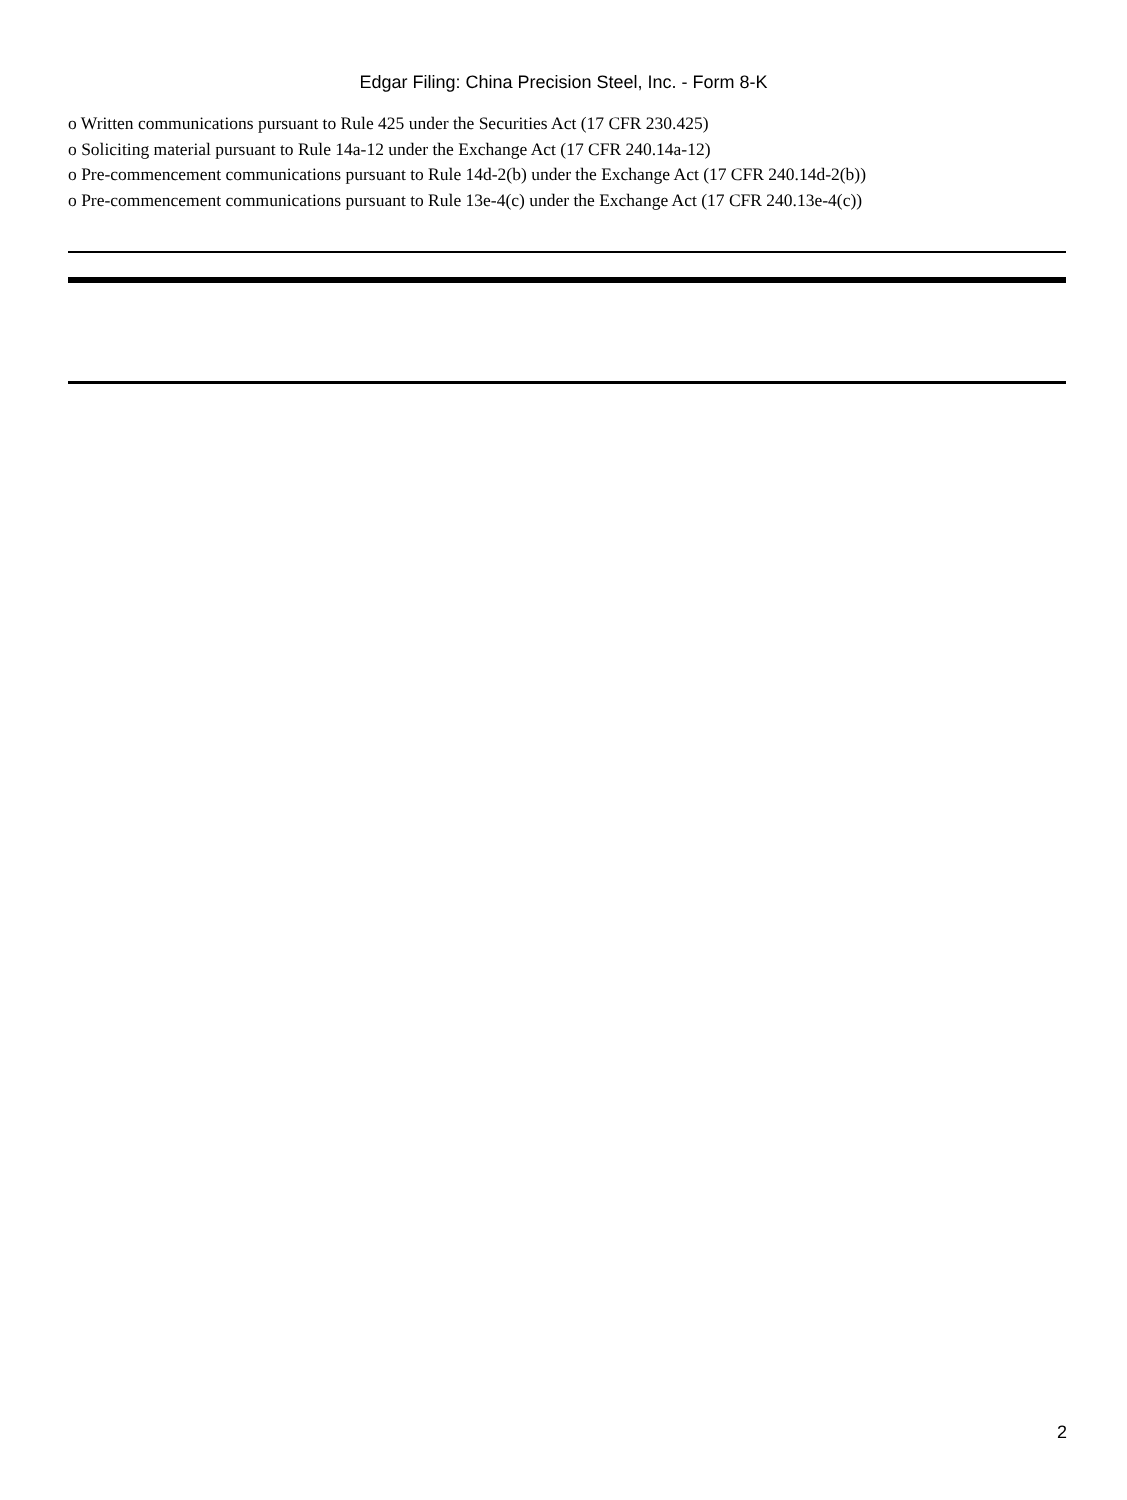Edgar Filing: China Precision Steel, Inc. - Form 8-K
o Written communications pursuant to Rule 425 under the Securities Act (17 CFR 230.425)
o Soliciting material pursuant to Rule 14a-12 under the Exchange Act (17 CFR 240.14a-12)
o Pre-commencement communications pursuant to Rule 14d-2(b) under the Exchange Act (17 CFR 240.14d-2(b))
o Pre-commencement communications pursuant to Rule 13e-4(c) under the Exchange Act (17 CFR 240.13e-4(c))
2